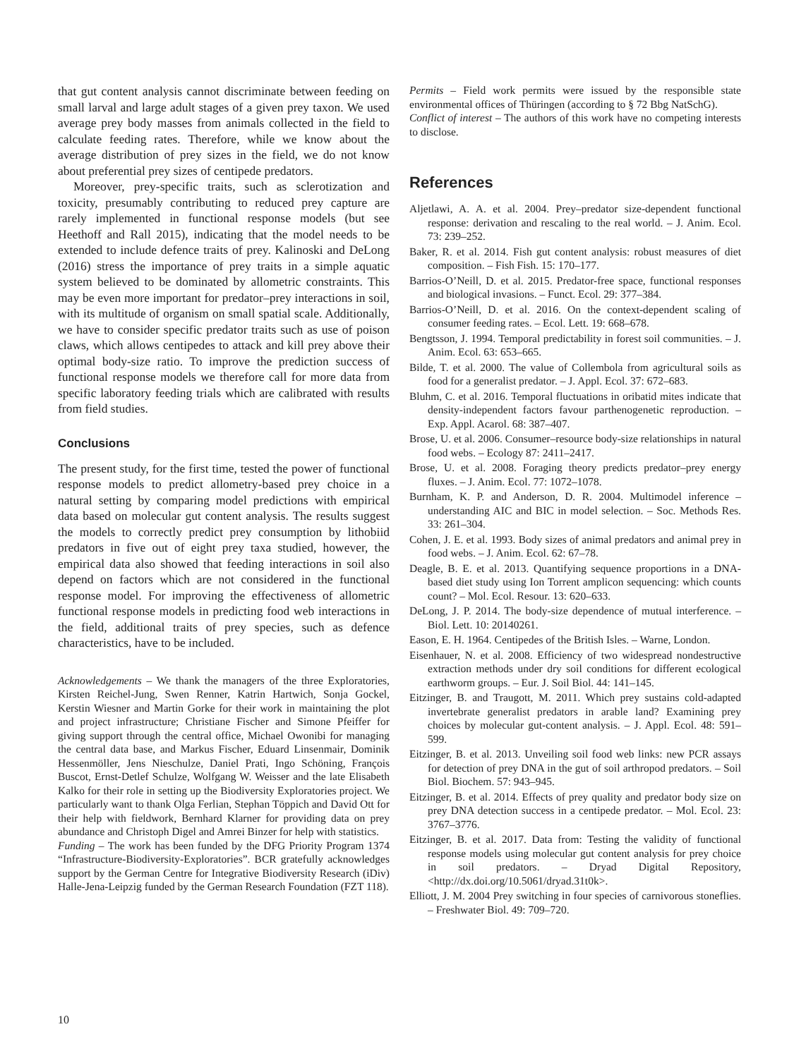that gut content analysis cannot discriminate between feeding on small larval and large adult stages of a given prey taxon. We used average prey body masses from animals collected in the field to calculate feeding rates. Therefore, while we know about the average distribution of prey sizes in the field, we do not know about preferential prey sizes of centipede predators.
Moreover, prey-specific traits, such as sclerotization and toxicity, presumably contributing to reduced prey capture are rarely implemented in functional response models (but see Heethoff and Rall 2015), indicating that the model needs to be extended to include defence traits of prey. Kalinoski and DeLong (2016) stress the importance of prey traits in a simple aquatic system believed to be dominated by allometric constraints. This may be even more important for predator–prey interactions in soil, with its multitude of organism on small spatial scale. Additionally, we have to consider specific predator traits such as use of poison claws, which allows centipedes to attack and kill prey above their optimal body-size ratio. To improve the prediction success of functional response models we therefore call for more data from specific laboratory feeding trials which are calibrated with results from field studies.
Conclusions
The present study, for the first time, tested the power of functional response models to predict allometry-based prey choice in a natural setting by comparing model predictions with empirical data based on molecular gut content analysis. The results suggest the models to correctly predict prey consumption by lithobiid predators in five out of eight prey taxa studied, however, the empirical data also showed that feeding interactions in soil also depend on factors which are not considered in the functional response model. For improving the effectiveness of allometric functional response models in predicting food web interactions in the field, additional traits of prey species, such as defence characteristics, have to be included.
Acknowledgements – We thank the managers of the three Exploratories, Kirsten Reichel-Jung, Swen Renner, Katrin Hartwich, Sonja Gockel, Kerstin Wiesner and Martin Gorke for their work in maintaining the plot and project infrastructure; Christiane Fischer and Simone Pfeiffer for giving support through the central office, Michael Owonibi for managing the central data base, and Markus Fischer, Eduard Linsenmair, Dominik Hessenmöller, Jens Nieschulze, Daniel Prati, Ingo Schöning, François Buscot, Ernst-Detlef Schulze, Wolfgang W. Weisser and the late Elisabeth Kalko for their role in setting up the Biodiversity Exploratories project. We particularly want to thank Olga Ferlian, Stephan Töppich and David Ott for their help with fieldwork, Bernhard Klarner for providing data on prey abundance and Christoph Digel and Amrei Binzer for help with statistics.
Funding – The work has been funded by the DFG Priority Program 1374 “Infrastructure-Biodiversity-Exploratories”. BCR gratefully acknowledges support by the German Centre for Integrative Biodiversity Research (iDiv) Halle-Jena-Leipzig funded by the German Research Foundation (FZT 118).
Permits – Field work permits were issued by the responsible state environmental offices of Thüringen (according to § 72 Bbg NatSchG).
Conflict of interest – The authors of this work have no competing interests to disclose.
References
Aljetlawi, A. A. et al. 2004. Prey–predator size-dependent functional response: derivation and rescaling to the real world. – J. Anim. Ecol. 73: 239–252.
Baker, R. et al. 2014. Fish gut content analysis: robust measures of diet composition. – Fish Fish. 15: 170–177.
Barrios-O’Neill, D. et al. 2015. Predator-free space, functional responses and biological invasions. – Funct. Ecol. 29: 377–384.
Barrios-O’Neill, D. et al. 2016. On the context-dependent scaling of consumer feeding rates. – Ecol. Lett. 19: 668–678.
Bengtsson, J. 1994. Temporal predictability in forest soil communities. – J. Anim. Ecol. 63: 653–665.
Bilde, T. et al. 2000. The value of Collembola from agricultural soils as food for a generalist predator. – J. Appl. Ecol. 37: 672–683.
Bluhm, C. et al. 2016. Temporal fluctuations in oribatid mites indicate that density-independent factors favour parthenogenetic reproduction. – Exp. Appl. Acarol. 68: 387–407.
Brose, U. et al. 2006. Consumer–resource body-size relationships in natural food webs. – Ecology 87: 2411–2417.
Brose, U. et al. 2008. Foraging theory predicts predator–prey energy fluxes. – J. Anim. Ecol. 77: 1072–1078.
Burnham, K. P. and Anderson, D. R. 2004. Multimodel inference – understanding AIC and BIC in model selection. – Soc. Methods Res. 33: 261–304.
Cohen, J. E. et al. 1993. Body sizes of animal predators and animal prey in food webs. – J. Anim. Ecol. 62: 67–78.
Deagle, B. E. et al. 2013. Quantifying sequence proportions in a DNA-based diet study using Ion Torrent amplicon sequencing: which counts count? – Mol. Ecol. Resour. 13: 620–633.
DeLong, J. P. 2014. The body-size dependence of mutual interference. – Biol. Lett. 10: 20140261.
Eason, E. H. 1964. Centipedes of the British Isles. – Warne, London.
Eisenhauer, N. et al. 2008. Efficiency of two widespread nondestructive extraction methods under dry soil conditions for different ecological earthworm groups. – Eur. J. Soil Biol. 44: 141–145.
Eitzinger, B. and Traugott, M. 2011. Which prey sustains cold-adapted invertebrate generalist predators in arable land? Examining prey choices by molecular gut-content analysis. – J. Appl. Ecol. 48: 591–599.
Eitzinger, B. et al. 2013. Unveiling soil food web links: new PCR assays for detection of prey DNA in the gut of soil arthropod predators. – Soil Biol. Biochem. 57: 943–945.
Eitzinger, B. et al. 2014. Effects of prey quality and predator body size on prey DNA detection success in a centipede predator. – Mol. Ecol. 23: 3767–3776.
Eitzinger, B. et al. 2017. Data from: Testing the validity of functional response models using molecular gut content analysis for prey choice in soil predators. – Dryad Digital Repository, <http://dx.doi.org/10.5061/dryad.31t0k>.
Elliott, J. M. 2004 Prey switching in four species of carnivorous stoneflies. – Freshwater Biol. 49: 709–720.
10